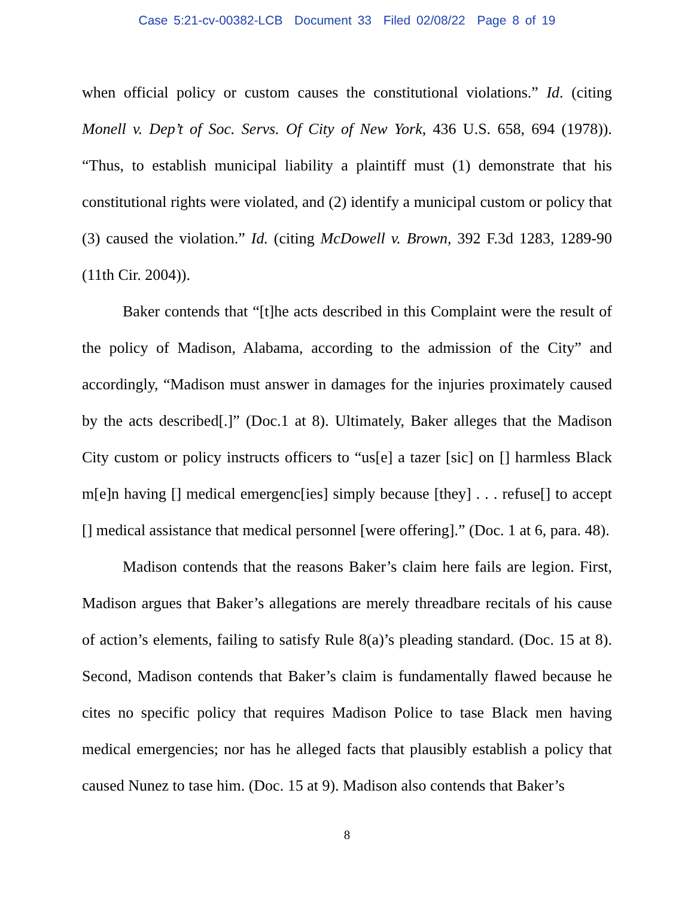Case 5:21-cv-00382-LCB Document 33 Filed 02/08/22 Page 8 of 19
when official policy or custom causes the constitutional violations.” Id. (citing Monell v. Dep’t of Soc. Servs. Of City of New York, 436 U.S. 658, 694 (1978)). “Thus, to establish municipal liability a plaintiff must (1) demonstrate that his constitutional rights were violated, and (2) identify a municipal custom or policy that (3) caused the violation.” Id. (citing McDowell v. Brown, 392 F.3d 1283, 1289-90 (11th Cir. 2004)).
Baker contends that “[t]he acts described in this Complaint were the result of the policy of Madison, Alabama, according to the admission of the City” and accordingly, “Madison must answer in damages for the injuries proximately caused by the acts described[.]” (Doc.1 at 8). Ultimately, Baker alleges that the Madison City custom or policy instructs officers to “us[e] a tazer [sic] on [] harmless Black m[e]n having [] medical emergenc[ies] simply because [they] . . . refuse[] to accept [] medical assistance that medical personnel [were offering].” (Doc. 1 at 6, para. 48).
Madison contends that the reasons Baker’s claim here fails are legion. First, Madison argues that Baker’s allegations are merely threadbare recitals of his cause of action’s elements, failing to satisfy Rule 8(a)’s pleading standard. (Doc. 15 at 8). Second, Madison contends that Baker’s claim is fundamentally flawed because he cites no specific policy that requires Madison Police to tase Black men having medical emergencies; nor has he alleged facts that plausibly establish a policy that caused Nunez to tase him. (Doc. 15 at 9). Madison also contends that Baker’s
8